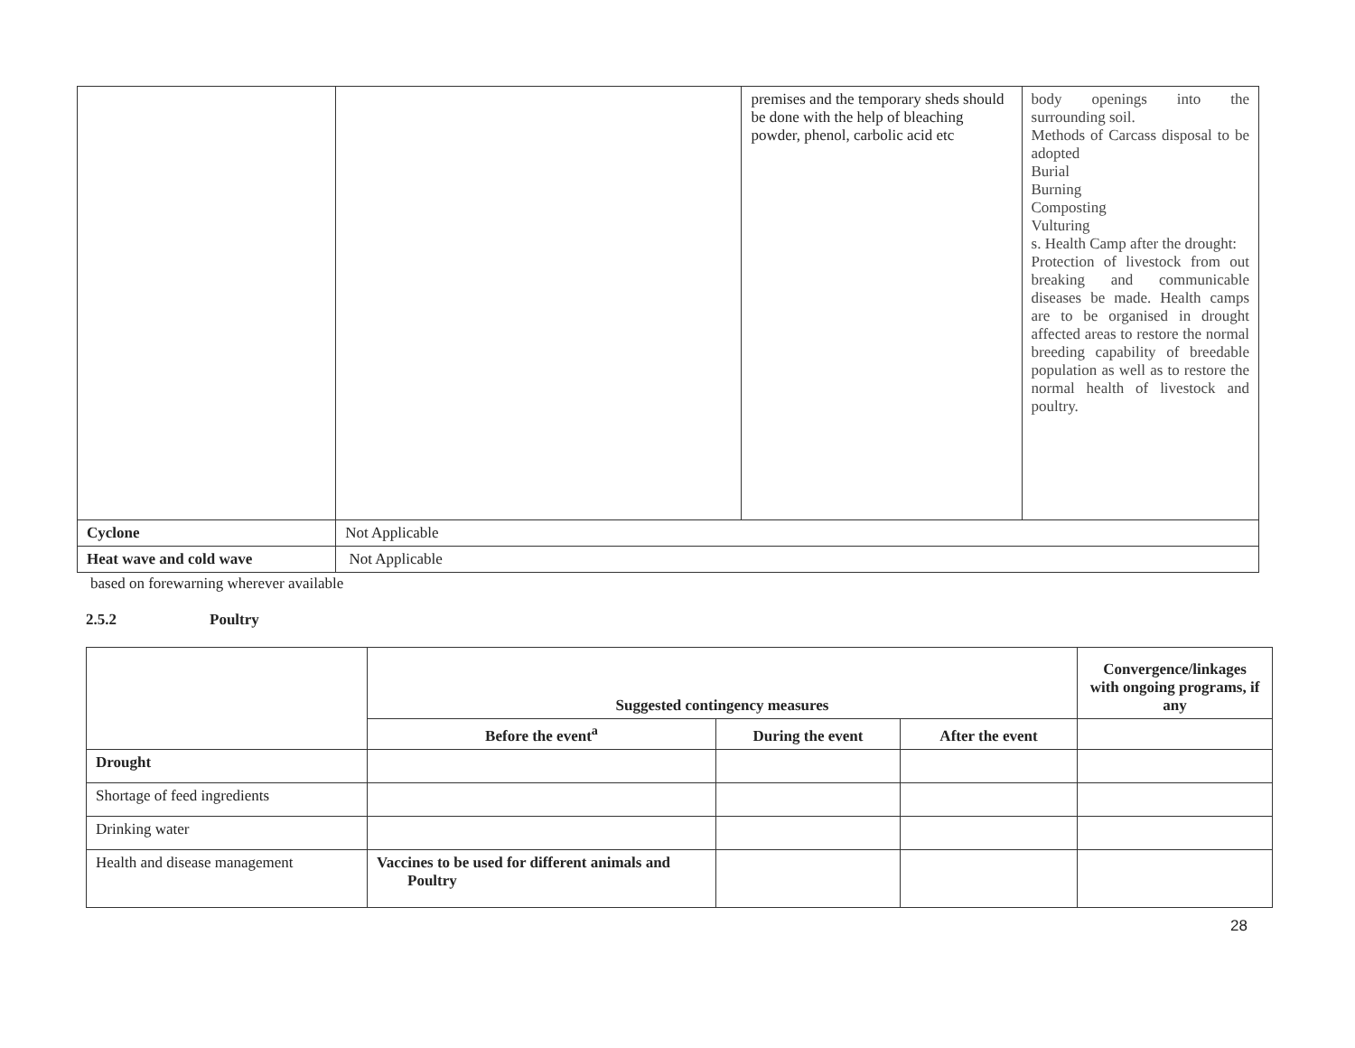| | | premises and the temporary sheds should be done with the help of bleaching powder, phenol, carbolic acid etc | body openings into the surrounding soil. Methods of Carcass disposal to be adopted Burial Burning Composting Vulturing s. Health Camp after the drought: Protection of livestock from out breaking and communicable diseases be made. Health camps are to be organised in drought affected areas to restore the normal breeding capability of breedable population as well as to restore the normal health of livestock and poultry. |
| Cyclone | Not Applicable | | |
| Heat wave and cold wave | Not Applicable | | |
based on forewarning wherever available
2.5.2 Poultry
| | Suggested contingency measures | | | Convergence/linkages with ongoing programs, if any |
| | Before the event<sup>a</sup> | During the event | After the event | |
| Drought | | | | |
| Shortage of feed ingredients | | | | |
| Drinking water | | | | |
| Health and disease management | Vaccines to be used for different animals and Poultry | | | |
28